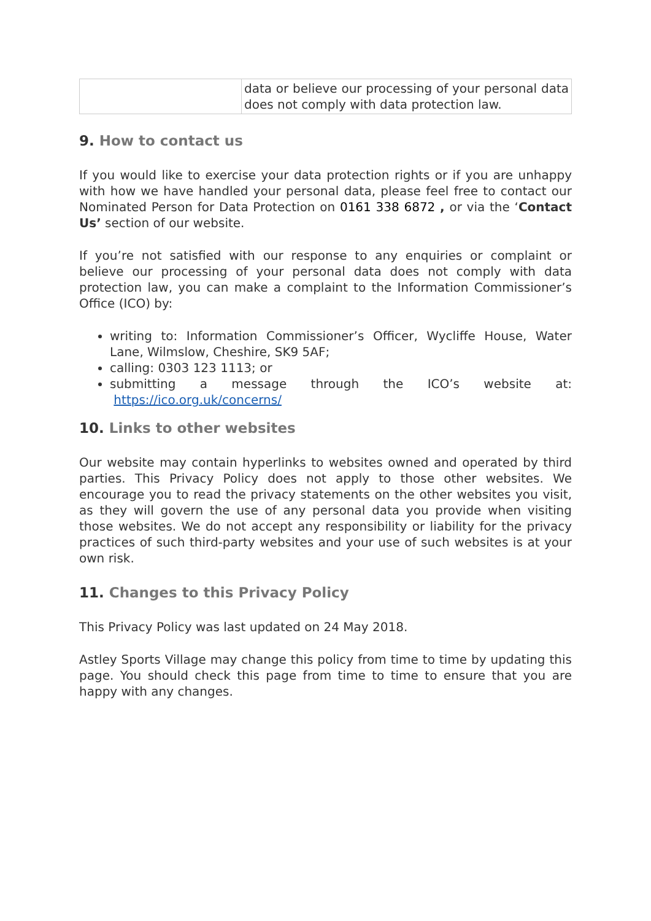| | data or believe our processing of your personal data does not comply with data protection law. |
9. How to contact us
If you would like to exercise your data protection rights or if you are unhappy with how we have handled your personal data, please feel free to contact our Nominated Person for Data Protection on 0161 338 6872 , or via the ‘Contact Us’ section of our website.
If you’re not satisfied with our response to any enquiries or complaint or believe our processing of your personal data does not comply with data protection law, you can make a complaint to the Information Commissioner’s Office (ICO) by:
writing to: Information Commissioner’s Officer, Wycliffe House, Water Lane, Wilmslow, Cheshire, SK9 5AF;
calling: 0303 123 1113; or
submitting a message through the ICO’s website at: https://ico.org.uk/concerns/
10. Links to other websites
Our website may contain hyperlinks to websites owned and operated by third parties. This Privacy Policy does not apply to those other websites. We encourage you to read the privacy statements on the other websites you visit, as they will govern the use of any personal data you provide when visiting those websites. We do not accept any responsibility or liability for the privacy practices of such third-party websites and your use of such websites is at your own risk.
11. Changes to this Privacy Policy
This Privacy Policy was last updated on 24 May 2018.
Astley Sports Village may change this policy from time to time by updating this page. You should check this page from time to time to ensure that you are happy with any changes.